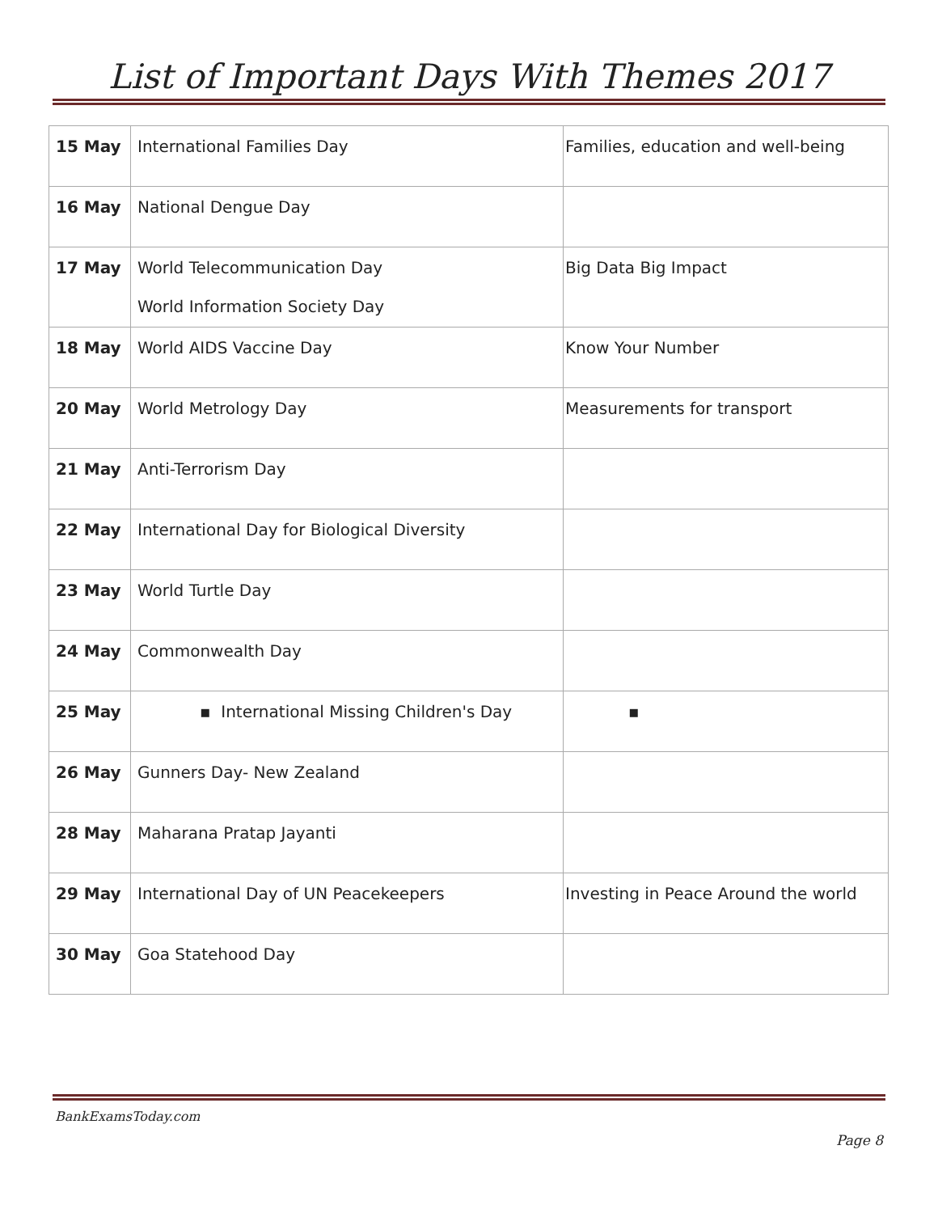List of Important Days With Themes 2017
| 15 May | International Families Day | Families, education and well-being |
| 16 May | National Dengue Day | |
| 17 May | World Telecommunication Day World Information Society Day | Big Data Big Impact |
| 18 May | World AIDS Vaccine Day | Know Your Number |
| 20 May | World Metrology Day | Measurements for transport |
| 21 May | Anti-Terrorism Day | |
| 22 May | International Day for Biological Diversity | |
| 23 May | World Turtle Day | |
| 24 May | Commonwealth Day | |
| 25 May | ▪ International Missing Children's Day | ▪ |
| 26 May | Gunners Day- New Zealand | |
| 28 May | Maharana Pratap Jayanti | |
| 29 May | International Day of UN Peacekeepers | Investing in Peace Around the world |
| 30 May | Goa Statehood Day | |
BankExamsToday.com
Page 8